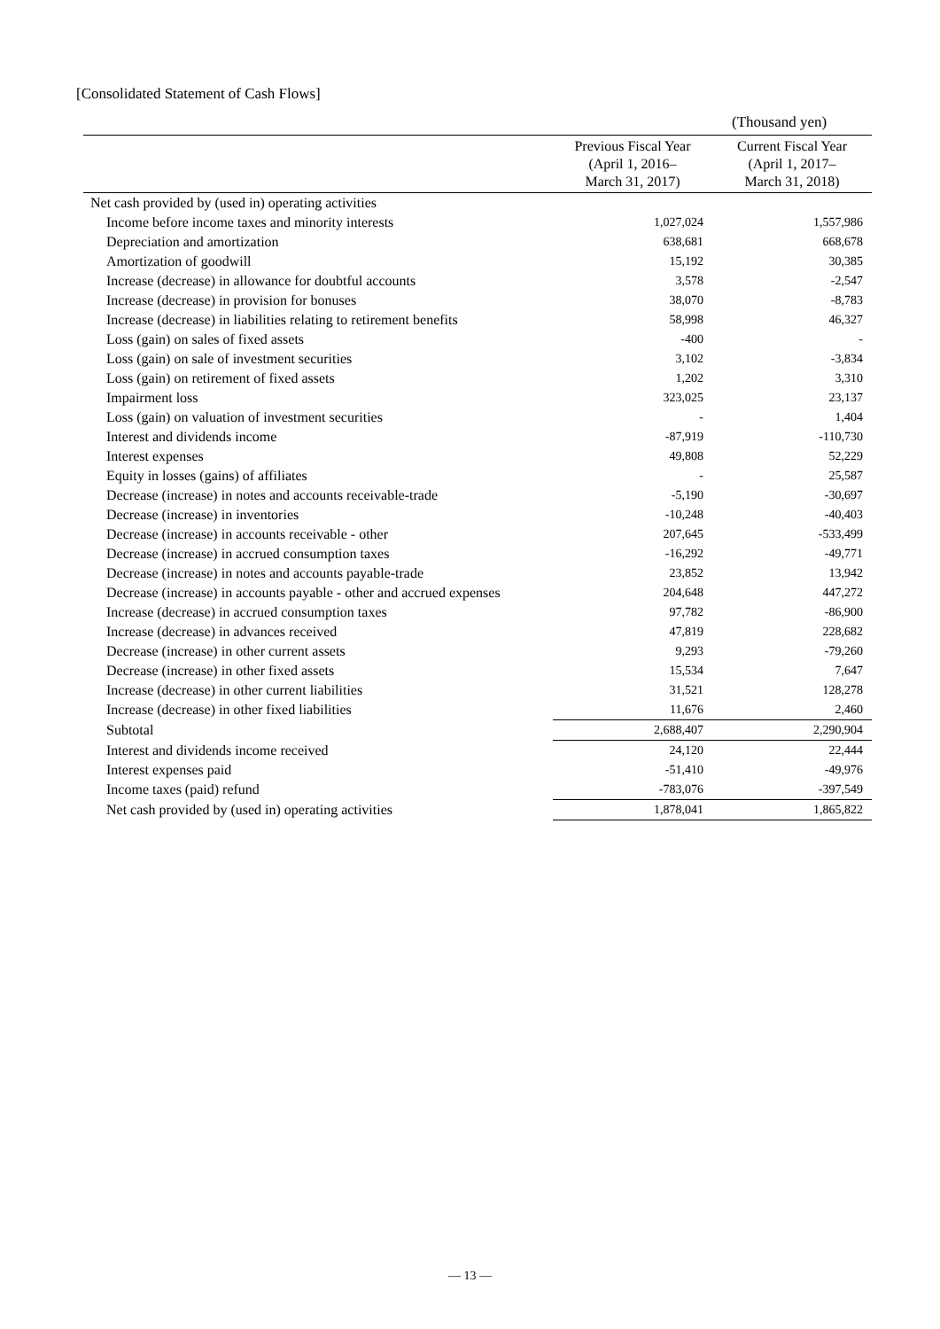[Consolidated Statement of Cash Flows]
(Thousand yen)
| | Previous Fiscal Year (April 1, 2016– March 31, 2017) | Current Fiscal Year (April 1, 2017– March 31, 2018) |
| --- | --- | --- |
| Net cash provided by (used in) operating activities | | |
| Income before income taxes and minority interests | 1,027,024 | 1,557,986 |
| Depreciation and amortization | 638,681 | 668,678 |
| Amortization of goodwill | 15,192 | 30,385 |
| Increase (decrease) in allowance for doubtful accounts | 3,578 | -2,547 |
| Increase (decrease) in provision for bonuses | 38,070 | -8,783 |
| Increase (decrease) in liabilities relating to retirement benefits | 58,998 | 46,327 |
| Loss (gain) on sales of fixed assets | -400 | - |
| Loss (gain) on sale of investment securities | 3,102 | -3,834 |
| Loss (gain) on retirement of fixed assets | 1,202 | 3,310 |
| Impairment loss | 323,025 | 23,137 |
| Loss (gain) on valuation of investment securities | - | 1,404 |
| Interest and dividends income | -87,919 | -110,730 |
| Interest expenses | 49,808 | 52,229 |
| Equity in losses (gains) of affiliates | - | 25,587 |
| Decrease (increase) in notes and accounts receivable-trade | -5,190 | -30,697 |
| Decrease (increase) in inventories | -10,248 | -40,403 |
| Decrease (increase) in accounts receivable - other | 207,645 | -533,499 |
| Decrease (increase) in accrued consumption taxes | -16,292 | -49,771 |
| Decrease (increase) in notes and accounts payable-trade | 23,852 | 13,942 |
| Decrease (increase) in accounts payable - other and accrued expenses | 204,648 | 447,272 |
| Increase (decrease) in accrued consumption taxes | 97,782 | -86,900 |
| Increase (decrease) in advances received | 47,819 | 228,682 |
| Decrease (increase) in other current assets | 9,293 | -79,260 |
| Decrease (increase) in other fixed assets | 15,534 | 7,647 |
| Increase (decrease) in other current liabilities | 31,521 | 128,278 |
| Increase (decrease) in other fixed liabilities | 11,676 | 2,460 |
| Subtotal | 2,688,407 | 2,290,904 |
| Interest and dividends income received | 24,120 | 22,444 |
| Interest expenses paid | -51,410 | -49,976 |
| Income taxes (paid) refund | -783,076 | -397,549 |
| Net cash provided by (used in) operating activities | 1,878,041 | 1,865,822 |
— 13 —